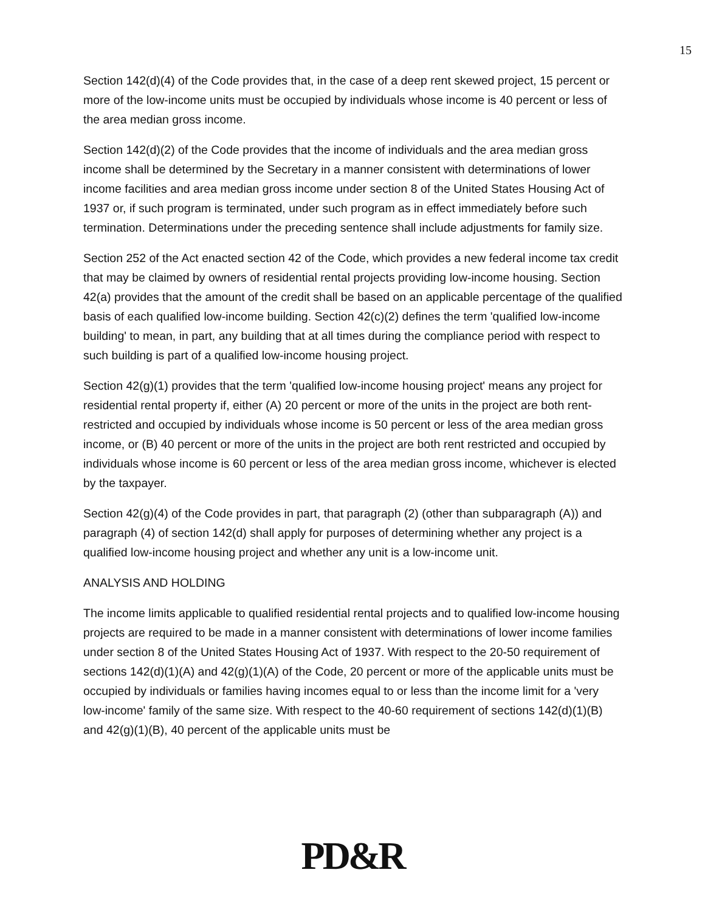15
Section 142(d)(4) of the Code provides that, in the case of a deep rent skewed project, 15 percent or more of the low-income units must be occupied by individuals whose income is 40 percent or less of the area median gross income.
Section 142(d)(2) of the Code provides that the income of individuals and the area median gross income shall be determined by the Secretary in a manner consistent with determinations of lower income facilities and area median gross income under section 8 of the United States Housing Act of 1937 or, if such program is terminated, under such program as in effect immediately before such termination. Determinations under the preceding sentence shall include adjustments for family size.
Section 252 of the Act enacted section 42 of the Code, which provides a new federal income tax credit that may be claimed by owners of residential rental projects providing low-income housing. Section 42(a) provides that the amount of the credit shall be based on an applicable percentage of the qualified basis of each qualified low-income building. Section 42(c)(2) defines the term 'qualified low-income building' to mean, in part, any building that at all times during the compliance period with respect to such building is part of a qualified low-income housing project.
Section 42(g)(1) provides that the term 'qualified low-income housing project' means any project for residential rental property if, either (A) 20 percent or more of the units in the project are both rent-restricted and occupied by individuals whose income is 50 percent or less of the area median gross income, or (B) 40 percent or more of the units in the project are both rent restricted and occupied by individuals whose income is 60 percent or less of the area median gross income, whichever is elected by the taxpayer.
Section 42(g)(4) of the Code provides in part, that paragraph (2) (other than subparagraph (A)) and paragraph (4) of section 142(d) shall apply for purposes of determining whether any project is a qualified low-income housing project and whether any unit is a low-income unit.
ANALYSIS AND HOLDING
The income limits applicable to qualified residential rental projects and to qualified low-income housing projects are required to be made in a manner consistent with determinations of lower income families under section 8 of the United States Housing Act of 1937. With respect to the 20-50 requirement of sections 142(d)(1)(A) and 42(g)(1)(A) of the Code, 20 percent or more of the applicable units must be occupied by individuals or families having incomes equal to or less than the income limit for a 'very low-income' family of the same size. With respect to the 40-60 requirement of sections 142(d)(1)(B) and 42(g)(1)(B), 40 percent of the applicable units must be
PD&R